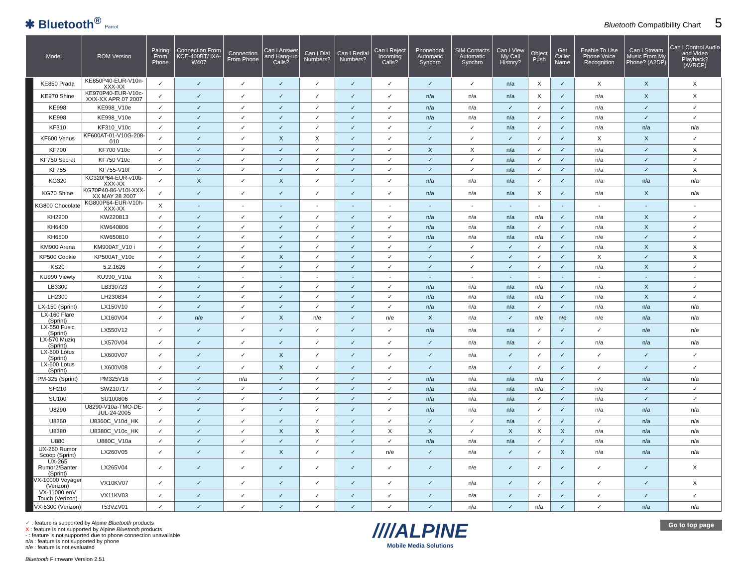✱ Bluetooth<sup>®</sup> Parrot
Bluetooth Compatibility Chart 5
| Model | | ROM Version | Pairing From Phone | Connection From KCE-400BT/ iXA-W407 | Connection From Phone | Can I Answer and Hang-up Calls? | Can I Dial Numbers? | Can I Redial Numbers? | Can I Reject Incoming Calls? | Phonebook Automatic Synchro | SIM Contacts Automatic Synchro | Can I View My Call History? | Object Push | Get Caller Name | Enable To Use Phone Voice Recognition | Can I Stream Music From My Phone? (A2DP) | Can I Control Audio and Video Playback? (AVRCP) |
| --- | --- | --- | --- | --- | --- | --- | --- | --- | --- | --- | --- | --- | --- | --- | --- | --- | --- |
| | KE850 Prada | KE850P40-EUR-V10n-XXX-XX | ✓ | ✓ | ✓ | ✓ | ✓ | ✓ | ✓ | ✓ | ✓ | n/a | X | ✓ | X | X | X |
| | KE970 Shine | KE970P40-EUR-V10c-XXX-XX APR 07 2007 | ✓ | ✓ | ✓ | ✓ | ✓ | ✓ | ✓ | n/a | n/a | n/a | X | ✓ | n/a | X | X |
| | KE998 | KE998_V10e | ✓ | ✓ | ✓ | ✓ | ✓ | ✓ | ✓ | n/a | n/a | ✓ | ✓ | ✓ | n/a | ✓ | ✓ |
| | KE998 | KE998_V10e | ✓ | ✓ | ✓ | ✓ | ✓ | ✓ | ✓ | n/a | n/a | n/a | ✓ | ✓ | n/a | ✓ | ✓ |
| | KF310 | KF310_V10c | ✓ | ✓ | ✓ | ✓ | ✓ | ✓ | ✓ | ✓ | ✓ | n/a | ✓ | ✓ | n/a | n/a | n/a |
| | KF600 Venus | KF600AT-01-V10G-208-010 | ✓ | ✓ | ✓ | X | X | ✓ | ✓ | ✓ | ✓ | ✓ | ✓ | ✓ | X | X | ✓ |
| | KF700 | KF700 V10c | ✓ | ✓ | ✓ | ✓ | ✓ | ✓ | ✓ | X | X | n/a | ✓ | ✓ | n/a | ✓ | X |
| | KF750 Secret | KF750 V10c | ✓ | ✓ | ✓ | ✓ | ✓ | ✓ | ✓ | ✓ | ✓ | n/a | ✓ | ✓ | n/a | ✓ | ✓ |
| | KF755 | KF755-V10f | ✓ | ✓ | ✓ | ✓ | ✓ | ✓ | ✓ | ✓ | ✓ | n/a | ✓ | ✓ | n/a | ✓ | X |
| | KG320 | KG320P64-EUR-v10b-XXX-XX | ✓ | X | ✓ | X | ✓ | ✓ | ✓ | n/a | n/a | n/a | ✓ | ✓ | n/a | n/a | n/a |
| | KG70 Shine | KG70P40-86-V10I-XXX-XX MAY 28 2007 | ✓ | ✓ | ✓ | ✓ | ✓ | ✓ | ✓ | n/a | n/a | n/a | X | ✓ | n/a | X | n/a |
| | KG800 Chocolate | KG800P64-EUR-V10h-XXX-XX | X | - | - | - | - | - | - | - | - | - | - | - | - | - | - |
| | KH2200 | KW220813 | ✓ | ✓ | ✓ | ✓ | ✓ | ✓ | ✓ | n/a | n/a | n/a | n/a | ✓ | n/a | X | ✓ |
| | KH6400 | KW640806 | ✓ | ✓ | ✓ | ✓ | ✓ | ✓ | ✓ | n/a | n/a | n/a | ✓ | ✓ | n/a | X | ✓ |
| | KH6500 | KW650810 | ✓ | ✓ | ✓ | ✓ | ✓ | ✓ | ✓ | n/a | n/a | n/a | n/a | ✓ | n/e | ✓ | ✓ |
| | KM900 Arena | KM900AT_V10 i | ✓ | ✓ | ✓ | ✓ | ✓ | ✓ | ✓ | ✓ | ✓ | ✓ | ✓ | ✓ | n/a | X | X |
| | KP500 Cookie | KP500AT_V10c | ✓ | ✓ | ✓ | X | ✓ | ✓ | ✓ | ✓ | ✓ | ✓ | ✓ | ✓ | X | ✓ | X |
| | KS20 | 5.2.1626 | ✓ | ✓ | ✓ | ✓ | ✓ | ✓ | ✓ | ✓ | ✓ | ✓ | ✓ | ✓ | n/a | X | ✓ |
| | KU990 Viewty | KU990_V10a | X | - | - | - | - | - | - | - | - | - | - | - | - | - | - |
| | LB3300 | LB330723 | ✓ | ✓ | ✓ | ✓ | ✓ | ✓ | ✓ | n/a | n/a | n/a | n/a | ✓ | n/a | X | ✓ |
| | LH2300 | LH230834 | ✓ | ✓ | ✓ | ✓ | ✓ | ✓ | ✓ | n/a | n/a | n/a | n/a | ✓ | n/a | X | ✓ |
| | LX-150 (Sprint) | LX150V10 | ✓ | ✓ | ✓ | ✓ | ✓ | ✓ | ✓ | n/a | n/a | n/a | ✓ | ✓ | n/a | n/a | n/a |
| | LX-160 Flare (Sprint) | LX160V04 | ✓ | n/e | ✓ | X | n/e | ✓ | n/e | X | n/a | ✓ | n/e | n/e | n/e | n/a | n/a |
| | LX-550 Fusic (Sprint) | LX550V12 | ✓ | ✓ | ✓ | ✓ | ✓ | ✓ | ✓ | n/a | n/a | n/a | ✓ | ✓ | ✓ | n/e | n/e |
| | LX-570 Muziq (Sprint) | LX570V04 | ✓ | ✓ | ✓ | ✓ | ✓ | ✓ | ✓ | ✓ | n/a | n/a | ✓ | ✓ | n/a | n/a | n/a |
| | LX-600 Lotus (Sprint) | LX600V07 | ✓ | ✓ | ✓ | X | ✓ | ✓ | ✓ | ✓ | n/a | ✓ | ✓ | ✓ | ✓ | ✓ | ✓ |
| | LX-600 Lotus (Sprint) | LX600V08 | ✓ | ✓ | ✓ | X | ✓ | ✓ | ✓ | ✓ | n/a | ✓ | ✓ | ✓ | ✓ | ✓ | ✓ |
| | PM-325 (Sprint) | PM325V16 | ✓ | ✓ | n/a | ✓ | ✓ | ✓ | ✓ | n/a | n/a | n/a | n/a | ✓ | ✓ | n/a | n/a |
| | SH210 | SW210717 | ✓ | ✓ | ✓ | ✓ | ✓ | ✓ | ✓ | n/a | n/a | n/a | n/a | ✓ | n/e | ✓ | ✓ |
| | SU100 | SU100806 | ✓ | ✓ | ✓ | ✓ | ✓ | ✓ | ✓ | n/a | n/a | n/a | ✓ | ✓ | n/a | ✓ | ✓ |
| | U8290 | U8290-V10a-TMO-DE-JUL-24-2005 | ✓ | ✓ | ✓ | ✓ | ✓ | ✓ | ✓ | n/a | n/a | n/a | ✓ | ✓ | n/a | n/a | n/a |
| | U8360 | U8360C_V10d_HK | ✓ | ✓ | ✓ | ✓ | ✓ | ✓ | ✓ | ✓ | ✓ | n/a | ✓ | ✓ | ✓ | n/a | n/a |
| | U8380 | U8380C_V10c_HK | ✓ | ✓ | ✓ | X | X | ✓ | X | X | ✓ | X | X | X | n/a | n/a | n/a |
| | U880 | U880C_V10a | ✓ | ✓ | ✓ | ✓ | ✓ | ✓ | ✓ | n/a | n/a | n/a | ✓ | ✓ | n/a | n/a | n/a |
| | UX-260 Rumor Scoop (Sprint) | LX260V05 | ✓ | ✓ | ✓ | X | ✓ | ✓ | n/e | ✓ | n/a | ✓ | ✓ | X | n/a | n/a | n/a |
| | UX-265 Rumor2/Banter (Sprint) | LX265V04 | ✓ | ✓ | ✓ | ✓ | ✓ | ✓ | ✓ | ✓ | n/e | ✓ | ✓ | ✓ | ✓ | ✓ | X |
| | VX-10000 Voyager (Verizon) | VX10KV07 | ✓ | ✓ | ✓ | ✓ | ✓ | ✓ | ✓ | ✓ | n/a | ✓ | ✓ | ✓ | ✓ | ✓ | X |
| | VX-11000 enV Touch (Verizon) | VX11KV03 | ✓ | ✓ | ✓ | ✓ | ✓ | ✓ | ✓ | ✓ | n/a | ✓ | ✓ | ✓ | ✓ | ✓ | ✓ |
| | VX-5300 (Verizon) | T53VZV01 | ✓ | ✓ | ✓ | ✓ | ✓ | ✓ | ✓ | ✓ | n/a | ✓ | n/a | ✓ | ✓ | n/a | n/a |
✓ : feature is supported by Alpine Bluetooth products
X : feature is not supported by Alpine Bluetooth products
- : feature is not supported due to phone connection unavailable
n/a : feature is not supported by phone
n/e : feature is not evaluated
Bluetooth Firmware Version 2.51
////ALPINE
Mobile Media Solutions
Go to top page